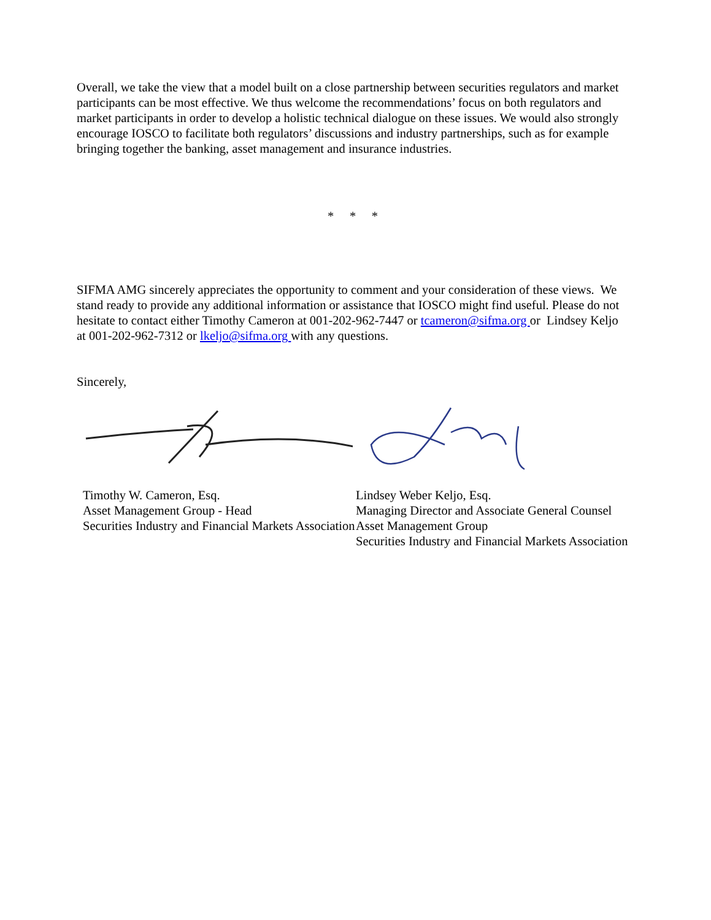Overall, we take the view that a model built on a close partnership between securities regulators and market participants can be most effective. We thus welcome the recommendations’ focus on both regulators and market participants in order to develop a holistic technical dialogue on these issues. We would also strongly encourage IOSCO to facilitate both regulators’ discussions and industry partnerships, such as for example bringing together the banking, asset management and insurance industries.
* * *
SIFMA AMG sincerely appreciates the opportunity to comment and your consideration of these views. We stand ready to provide any additional information or assistance that IOSCO might find useful. Please do not hesitate to contact either Timothy Cameron at 001-202-962-7447 or tcameron@sifma.org or Lindsey Keljo at 001-202-962-7312 or lkeljo@sifma.org with any questions.
Sincerely,
Timothy W. Cameron, Esq.
Asset Management Group - Head
Securities Industry and Financial Markets Association
Lindsey Weber Keljo, Esq.
Managing Director and Associate General Counsel
Asset Management Group
Securities Industry and Financial Markets Association